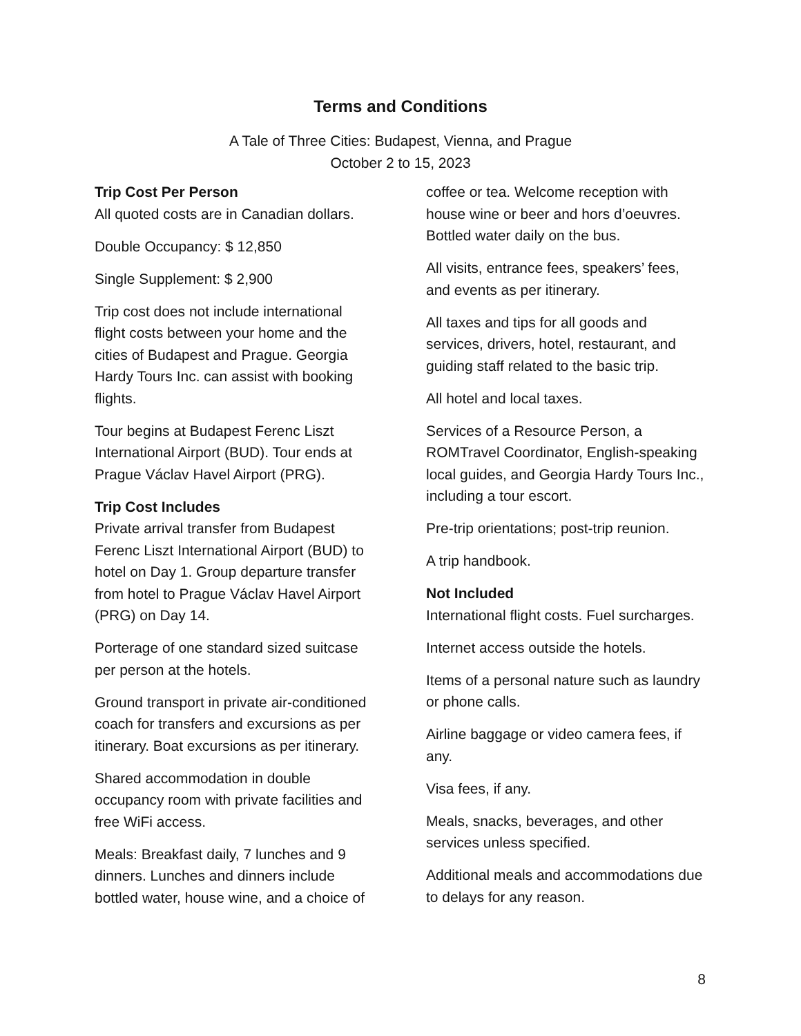Terms and Conditions
A Tale of Three Cities: Budapest, Vienna, and Prague
October 2 to 15, 2023
Trip Cost Per Person
All quoted costs are in Canadian dollars.
Double Occupancy: $ 12,850
Single Supplement: $ 2,900
Trip cost does not include international flight costs between your home and the cities of Budapest and Prague. Georgia Hardy Tours Inc. can assist with booking flights.
Tour begins at Budapest Ferenc Liszt International Airport (BUD). Tour ends at Prague Václav Havel Airport (PRG).
Trip Cost Includes
Private arrival transfer from Budapest Ferenc Liszt International Airport (BUD) to hotel on Day 1. Group departure transfer from hotel to Prague Václav Havel Airport (PRG) on Day 14.
Porterage of one standard sized suitcase per person at the hotels.
Ground transport in private air-conditioned coach for transfers and excursions as per itinerary. Boat excursions as per itinerary.
Shared accommodation in double occupancy room with private facilities and free WiFi access.
Meals: Breakfast daily, 7 lunches and 9 dinners. Lunches and dinners include bottled water, house wine, and a choice of coffee or tea. Welcome reception with house wine or beer and hors d’oeuvres. Bottled water daily on the bus.
All visits, entrance fees, speakers’ fees, and events as per itinerary.
All taxes and tips for all goods and services, drivers, hotel, restaurant, and guiding staff related to the basic trip.
All hotel and local taxes.
Services of a Resource Person, a ROMTravel Coordinator, English-speaking local guides, and Georgia Hardy Tours Inc., including a tour escort.
Pre-trip orientations; post-trip reunion.
A trip handbook.
Not Included
International flight costs. Fuel surcharges.
Internet access outside the hotels.
Items of a personal nature such as laundry or phone calls.
Airline baggage or video camera fees, if any.
Visa fees, if any.
Meals, snacks, beverages, and other services unless specified.
Additional meals and accommodations due to delays for any reason.
8